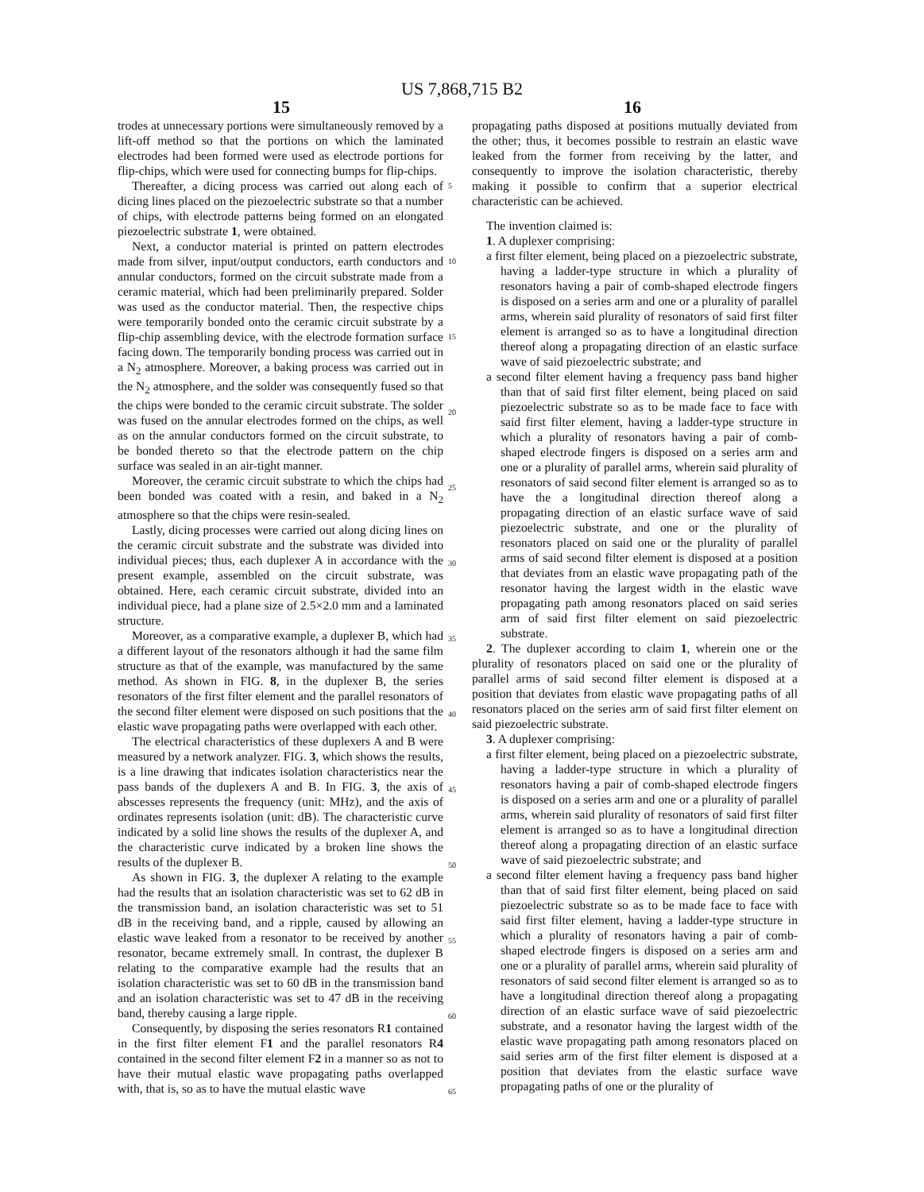US 7,868,715 B2
15 16
trodes at unnecessary portions were simultaneously removed by a lift-off method so that the portions on which the laminated electrodes had been formed were used as electrode portions for flip-chips, which were used for connecting bumps for flip-chips.
Thereafter, a dicing process was carried out along each of dicing lines placed on the piezoelectric substrate so that a number of chips, with electrode patterns being formed on an elongated piezoelectric substrate 1, were obtained.
Next, a conductor material is printed on pattern electrodes made from silver, input/output conductors, earth conductors and annular conductors, formed on the circuit substrate made from a ceramic material, which had been preliminarily prepared. Solder was used as the conductor material. Then, the respective chips were temporarily bonded onto the ceramic circuit substrate by a flip-chip assembling device, with the electrode formation surface facing down. The temporarily bonding process was carried out in a N<sub>2</sub> atmosphere. Moreover, a baking process was carried out in the N<sub>2</sub> atmosphere, and the solder was consequently fused so that the chips were bonded to the ceramic circuit substrate. The solder was fused on the annular electrodes formed on the chips, as well as on the annular conductors formed on the circuit substrate, to be bonded thereto so that the electrode pattern on the chip surface was sealed in an air-tight manner.
Moreover, the ceramic circuit substrate to which the chips had been bonded was coated with a resin, and baked in a N<sub>2</sub> atmosphere so that the chips were resin-sealed.
Lastly, dicing processes were carried out along dicing lines on the ceramic circuit substrate and the substrate was divided into individual pieces; thus, each duplexer A in accordance with the present example, assembled on the circuit substrate, was obtained. Here, each ceramic circuit substrate, divided into an individual piece, had a plane size of 2.5×2.0 mm and a laminated structure.
Moreover, as a comparative example, a duplexer B, which had a different layout of the resonators although it had the same film structure as that of the example, was manufactured by the same method. As shown in FIG. 8, in the duplexer B, the series resonators of the first filter element and the parallel resonators of the second filter element were disposed on such positions that the elastic wave propagating paths were overlapped with each other.
The electrical characteristics of these duplexers A and B were measured by a network analyzer. FIG. 3, which shows the results, is a line drawing that indicates isolation characteristics near the pass bands of the duplexers A and B. In FIG. 3, the axis of abscesses represents the frequency (unit: MHz), and the axis of ordinates represents isolation (unit: dB). The characteristic curve indicated by a solid line shows the results of the duplexer A, and the characteristic curve indicated by a broken line shows the results of the duplexer B.
As shown in FIG. 3, the duplexer A relating to the example had the results that an isolation characteristic was set to 62 dB in the transmission band, an isolation characteristic was set to 51 dB in the receiving band, and a ripple, caused by allowing an elastic wave leaked from a resonator to be received by another resonator, became extremely small. In contrast, the duplexer B relating to the comparative example had the results that an isolation characteristic was set to 60 dB in the transmission band and an isolation characteristic was set to 47 dB in the receiving band, thereby causing a large ripple.
Consequently, by disposing the series resonators R1 contained in the first filter element F1 and the parallel resonators R4 contained in the second filter element F2 in a manner so as not to have their mutual elastic wave propagating paths overlapped with, that is, so as to have the mutual elastic wave
5
10
15
20
25
30
35
40
45
50
55
60
65
propagating paths disposed at positions mutually deviated from the other; thus, it becomes possible to restrain an elastic wave leaked from the former from receiving by the latter, and consequently to improve the isolation characteristic, thereby making it possible to confirm that a superior electrical characteristic can be achieved.
The invention claimed is:
1. A duplexer comprising:
a first filter element, being placed on a piezoelectric substrate, having a ladder-type structure in which a plurality of resonators having a pair of comb-shaped electrode fingers is disposed on a series arm and one or a plurality of parallel arms, wherein said plurality of resonators of said first filter element is arranged so as to have a longitudinal direction thereof along a propagating direction of an elastic surface wave of said piezoelectric substrate; and
a second filter element having a frequency pass band higher than that of said first filter element, being placed on said piezoelectric substrate so as to be made face to face with said first filter element, having a ladder-type structure in which a plurality of resonators having a pair of comb-shaped electrode fingers is disposed on a series arm and one or a plurality of parallel arms, wherein said plurality of resonators of said second filter element is arranged so as to have the a longitudinal direction thereof along a propagating direction of an elastic surface wave of said piezoelectric substrate, and one or the plurality of resonators placed on said one or the plurality of parallel arms of said second filter element is disposed at a position that deviates from an elastic wave propagating path of the resonator having the largest width in the elastic wave propagating path among resonators placed on said series arm of said first filter element on said piezoelectric substrate.
2. The duplexer according to claim 1, wherein one or the plurality of resonators placed on said one or the plurality of parallel arms of said second filter element is disposed at a position that deviates from elastic wave propagating paths of all resonators placed on the series arm of said first filter element on said piezoelectric substrate.
3. A duplexer comprising:
a first filter element, being placed on a piezoelectric substrate, having a ladder-type structure in which a plurality of resonators having a pair of comb-shaped electrode fingers is disposed on a series arm and one or a plurality of parallel arms, wherein said plurality of resonators of said first filter element is arranged so as to have a longitudinal direction thereof along a propagating direction of an elastic surface wave of said piezoelectric substrate; and
a second filter element having a frequency pass band higher than that of said first filter element, being placed on said piezoelectric substrate so as to be made face to face with said first filter element, having a ladder-type structure in which a plurality of resonators having a pair of comb-shaped electrode fingers is disposed on a series arm and one or a plurality of parallel arms, wherein said plurality of resonators of said second filter element is arranged so as to have a longitudinal direction thereof along a propagating direction of an elastic surface wave of said piezoelectric substrate, and a resonator having the largest width of the elastic wave propagating path among resonators placed on said series arm of the first filter element is disposed at a position that deviates from the elastic surface wave propagating paths of one or the plurality of